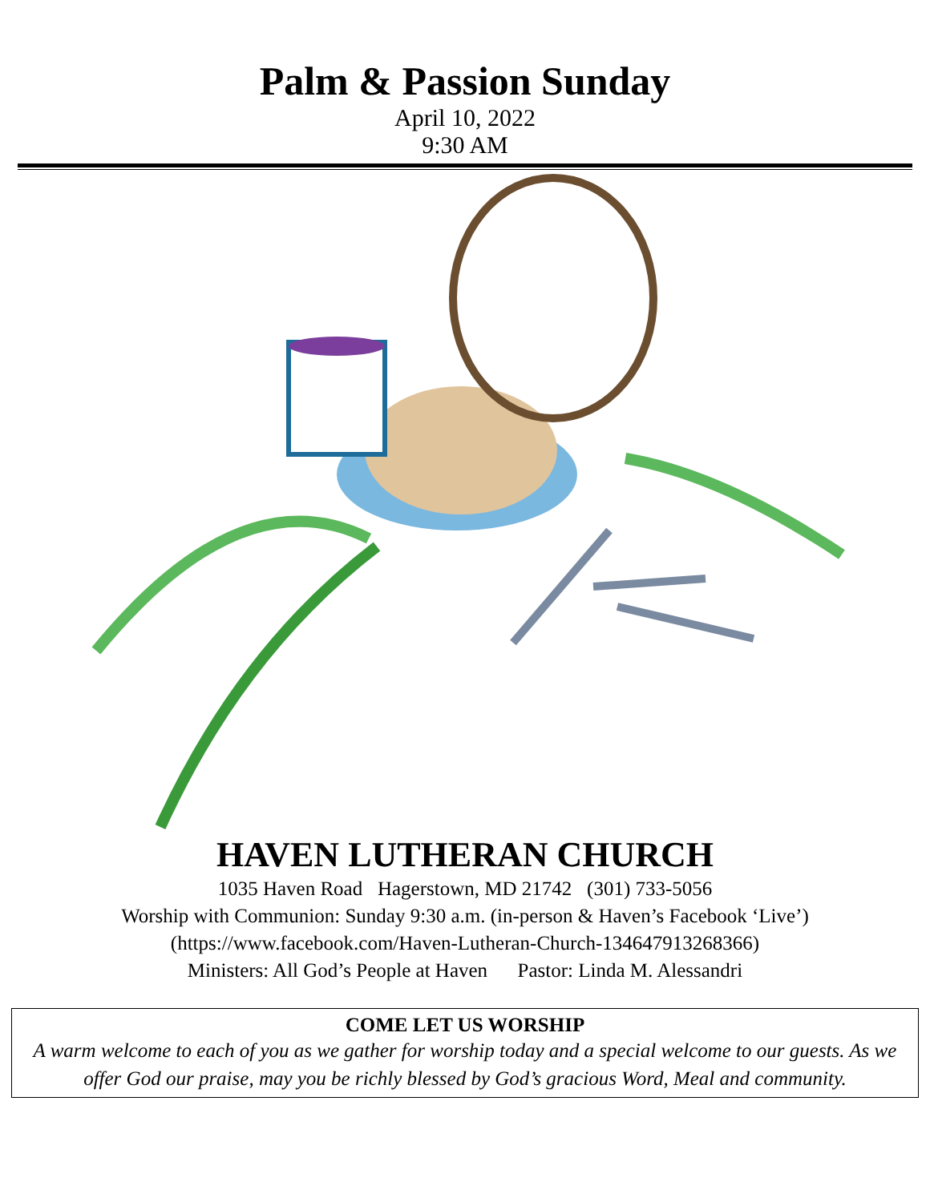Palm & Passion Sunday
April 10, 2022
9:30 AM
HAVEN LUTHERAN CHURCH
1035 Haven Road Hagerstown, MD 21742 (301) 733-5056
Worship with Communion: Sunday 9:30 a.m. (in-person & Haven’s Facebook ‘Live’)
(https://www.facebook.com/Haven-Lutheran-Church-134647913268366)
Ministers: All God’s People at Haven Pastor: Linda M. Alessandri
COME LET US WORSHIP
A warm welcome to each of you as we gather for worship today and a special welcome to our guests. As we offer God our praise, may you be richly blessed by God’s gracious Word, Meal and community.